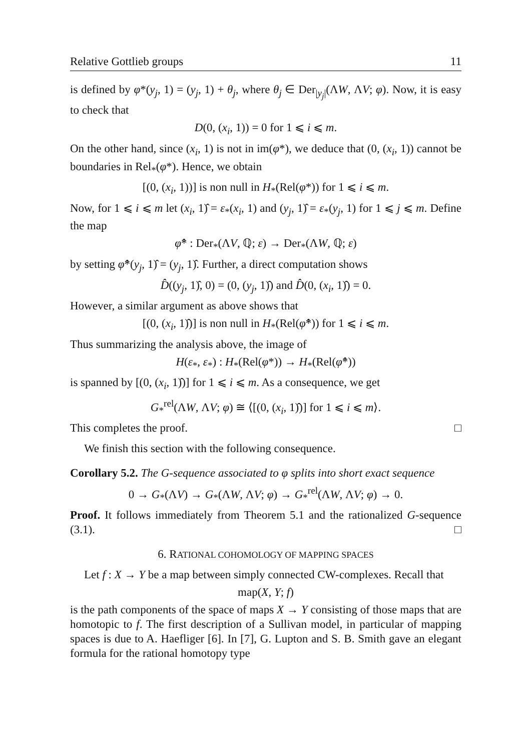Relative Gottlieb groups 11
is defined by φ*(y<sub>j</sub>, 1) = (y<sub>j</sub>, 1) + θ<sub>j</sub>, where θ<sub>j</sub> ∈ Der<sub>|y<sub>j</sub>|</sub>(ΛW, ΛV; φ). Now, it is easy to check that
D(0, (x<sub>i</sub>, 1)) = 0 for 1 ⩽ i ⩽ m.
On the other hand, since (x<sub>i</sub>, 1) is not in im(φ*), we deduce that (0, (x<sub>i</sub>, 1)) cannot be boundaries in Rel<sub>*</sub>(φ*). Hence, we obtain
[(0, (x<sub>i</sub>, 1))] is non null in H<sub>*</sub>(Rel(φ*)) for 1 ⩽ i ⩽ m.
Now, for 1 ⩽ i ⩽ m let (x<sub>i</sub>, 1)̂ = ε<sub>*</sub>(x<sub>i</sub>, 1) and (y<sub>j</sub>, 1)̂ = ε<sub>*</sub>(y<sub>j</sub>, 1) for 1 ⩽ j ⩽ m. Define the map
φ̂* : Der<sub>*</sub>(ΛV, ℚ; ε) → Der<sub>*</sub>(ΛW, ℚ; ε)
by setting φ̂*(y<sub>j</sub>, 1)̂ = (y<sub>j</sub>, 1)̂. Further, a direct computation shows
D̂((y<sub>j</sub>, 1)̂, 0) = (0, (y<sub>j</sub>, 1)̂) and D̂(0, (x<sub>i</sub>, 1)̂) = 0.
However, a similar argument as above shows that
[(0, (x<sub>i</sub>, 1)̂)] is non null in H<sub>*</sub>(Rel(φ̂*)) for 1 ⩽ i ⩽ m.
Thus summarizing the analysis above, the image of
H(ε<sub>*</sub>, ε<sub>*</sub>) : H<sub>*</sub>(Rel(φ*)) → H<sub>*</sub>(Rel(φ̂*))
is spanned by [(0, (x<sub>i</sub>, 1)̂)] for 1 ⩽ i ⩽ m. As a consequence, we get
G<sub>*</sub><sup>rel</sup>(ΛW, ΛV; φ) ≅ ⟨[(0, (x<sub>i</sub>, 1)̂)] for 1 ⩽ i ⩽ m⟩.
This completes the proof. □
We finish this section with the following consequence.
Corollary 5.2. The G-sequence associated to φ splits into short exact sequence
0 → G<sub>*</sub>(ΛV) → G<sub>*</sub>(ΛW, ΛV; φ) → G<sub>*</sub><sup>rel</sup>(ΛW, ΛV; φ) → 0.
Proof. It follows immediately from Theorem 5.1 and the rationalized G-sequence (3.1). □
6. RATIONAL COHOMOLOGY OF MAPPING SPACES
Let f : X → Y be a map between simply connected CW-complexes. Recall that
map(X, Y; f)
is the path components of the space of maps X → Y consisting of those maps that are homotopic to f. The first description of a Sullivan model, in particular of mapping spaces is due to A. Haefliger [6]. In [7], G. Lupton and S. B. Smith gave an elegant formula for the rational homotopy type